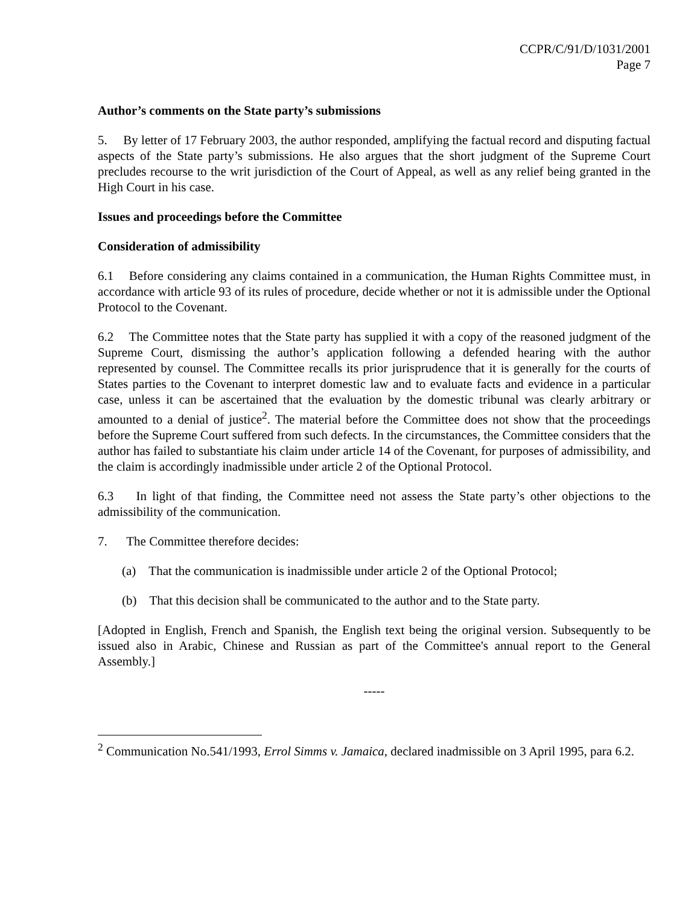CCPR/C/91/D/1031/2001
Page 7
Author’s comments on the State party’s submissions
5. By letter of 17 February 2003, the author responded, amplifying the factual record and disputing factual aspects of the State party’s submissions. He also argues that the short judgment of the Supreme Court precludes recourse to the writ jurisdiction of the Court of Appeal, as well as any relief being granted in the High Court in his case.
Issues and proceedings before the Committee
Consideration of admissibility
6.1 Before considering any claims contained in a communication, the Human Rights Committee must, in accordance with article 93 of its rules of procedure, decide whether or not it is admissible under the Optional Protocol to the Covenant.
6.2 The Committee notes that the State party has supplied it with a copy of the reasoned judgment of the Supreme Court, dismissing the author’s application following a defended hearing with the author represented by counsel. The Committee recalls its prior jurisprudence that it is generally for the courts of States parties to the Covenant to interpret domestic law and to evaluate facts and evidence in a particular case, unless it can be ascertained that the evaluation by the domestic tribunal was clearly arbitrary or amounted to a denial of justice<sup>2</sup>. The material before the Committee does not show that the proceedings before the Supreme Court suffered from such defects. In the circumstances, the Committee considers that the author has failed to substantiate his claim under article 14 of the Covenant, for purposes of admissibility, and the claim is accordingly inadmissible under article 2 of the Optional Protocol.
6.3 In light of that finding, the Committee need not assess the State party’s other objections to the admissibility of the communication.
7. The Committee therefore decides:
(a) That the communication is inadmissible under article 2 of the Optional Protocol;
(b) That this decision shall be communicated to the author and to the State party.
[Adopted in English, French and Spanish, the English text being the original version. Subsequently to be issued also in Arabic, Chinese and Russian as part of the Committee's annual report to the General Assembly.]
-----
<sup>2</sup> Communication No.541/1993, Errol Simms v. Jamaica, declared inadmissible on 3 April 1995, para 6.2.